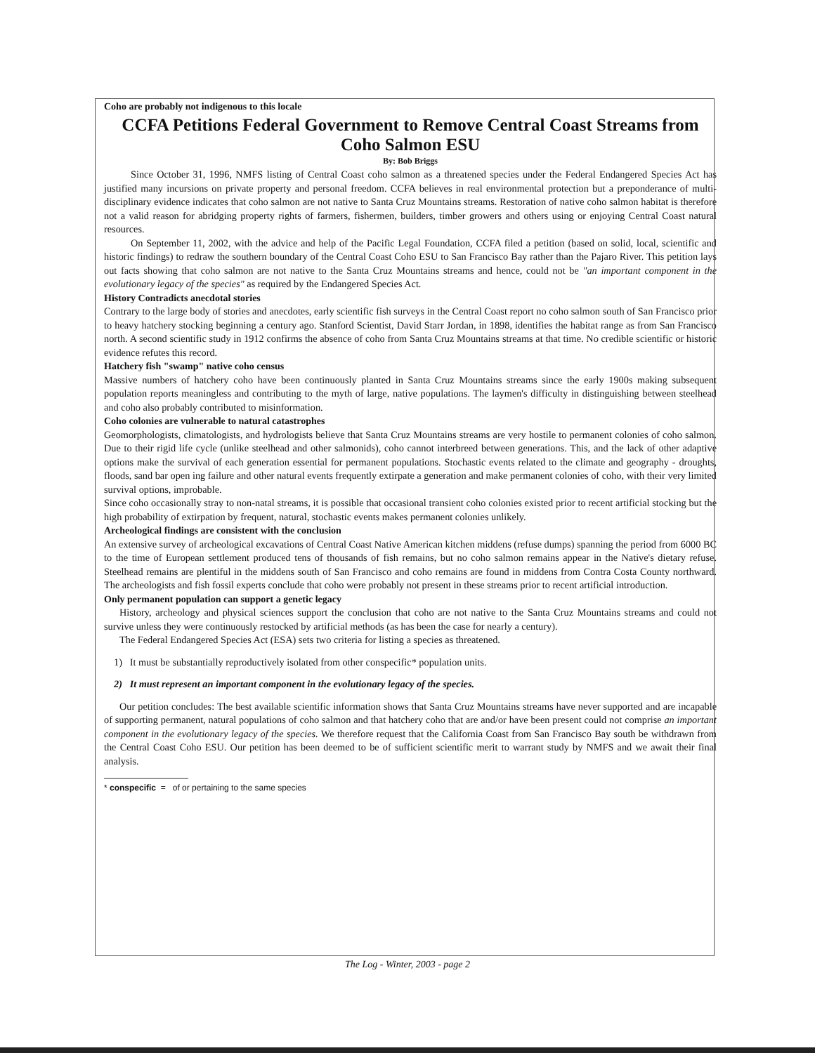Coho are probably not indigenous to this locale
CCFA Petitions Federal Government to Remove Central Coast Streams from Coho Salmon ESU
By: Bob Briggs
Since October 31, 1996, NMFS listing of Central Coast coho salmon as a threatened species under the Federal Endangered Species Act has justified many incursions on private property and personal freedom. CCFA believes in real environmental protection but a preponderance of multi-disciplinary evidence indicates that coho salmon are not native to Santa Cruz Mountains streams. Restoration of native coho salmon habitat is therefore not a valid reason for abridging property rights of farmers, fishermen, builders, timber growers and others using or enjoying Central Coast natural resources.
On September 11, 2002, with the advice and help of the Pacific Legal Foundation, CCFA filed a petition (based on solid, local, scientific and historic findings) to redraw the southern boundary of the Central Coast Coho ESU to San Francisco Bay rather than the Pajaro River. This petition lays out facts showing that coho salmon are not native to the Santa Cruz Mountains streams and hence, could not be "an important component in the evolutionary legacy of the species" as required by the Endangered Species Act.
History Contradicts anecdotal stories
Contrary to the large body of stories and anecdotes, early scientific fish surveys in the Central Coast report no coho salmon south of San Francisco prior to heavy hatchery stocking beginning a century ago. Stanford Scientist, David Starr Jordan, in 1898, identifies the habitat range as from San Francisco north. A second scientific study in 1912 confirms the absence of coho from Santa Cruz Mountains streams at that time. No credible scientific or historic evidence refutes this record.
Hatchery fish "swamp" native coho census
Massive numbers of hatchery coho have been continuously planted in Santa Cruz Mountains streams since the early 1900s making subsequent population reports meaningless and contributing to the myth of large, native populations. The laymen's difficulty in distinguishing between steelhead and coho also probably contributed to misinformation.
Coho colonies are vulnerable to natural catastrophes
Geomorphologists, climatologists, and hydrologists believe that Santa Cruz Mountains streams are very hostile to permanent colonies of coho salmon. Due to their rigid life cycle (unlike steelhead and other salmonids), coho cannot interbreed between generations. This, and the lack of other adaptive options make the survival of each generation essential for permanent populations. Stochastic events related to the climate and geography - droughts, floods, sand bar open ing failure and other natural events frequently extirpate a generation and make permanent colonies of coho, with their very limited survival options, improbable.
Since coho occasionally stray to non-natal streams, it is possible that occasional transient coho colonies existed prior to recent artificial stocking but the high probability of extirpation by frequent, natural, stochastic events makes permanent colonies unlikely.
Archeological findings are consistent with the conclusion
An extensive survey of archeological excavations of Central Coast Native American kitchen middens (refuse dumps) spanning the period from 6000 BC to the time of European settlement produced tens of thousands of fish remains, but no coho salmon remains appear in the Native's dietary refuse. Steelhead remains are plentiful in the middens south of San Francisco and coho remains are found in middens from Contra Costa County northward. The archeologists and fish fossil experts conclude that coho were probably not present in these streams prior to recent artificial introduction.
Only permanent population can support a genetic legacy
History, archeology and physical sciences support the conclusion that coho are not native to the Santa Cruz Mountains streams and could not survive unless they were continuously restocked by artificial methods (as has been the case for nearly a century).
The Federal Endangered Species Act (ESA) sets two criteria for listing a species as threatened.
1) It must be substantially reproductively isolated from other conspecific* population units.
2) It must represent an important component in the evolutionary legacy of the species.
Our petition concludes: The best available scientific information shows that Santa Cruz Mountains streams have never supported and are incapable of supporting permanent, natural populations of coho salmon and that hatchery coho that are and/or have been present could not comprise an important component in the evolutionary legacy of the species. We therefore request that the California Coast from San Francisco Bay south be withdrawn from the Central Coast Coho ESU. Our petition has been deemed to be of sufficient scientific merit to warrant study by NMFS and we await their final analysis.
* conspecific = of or pertaining to the same species
The Log - Winter, 2003 - page 2